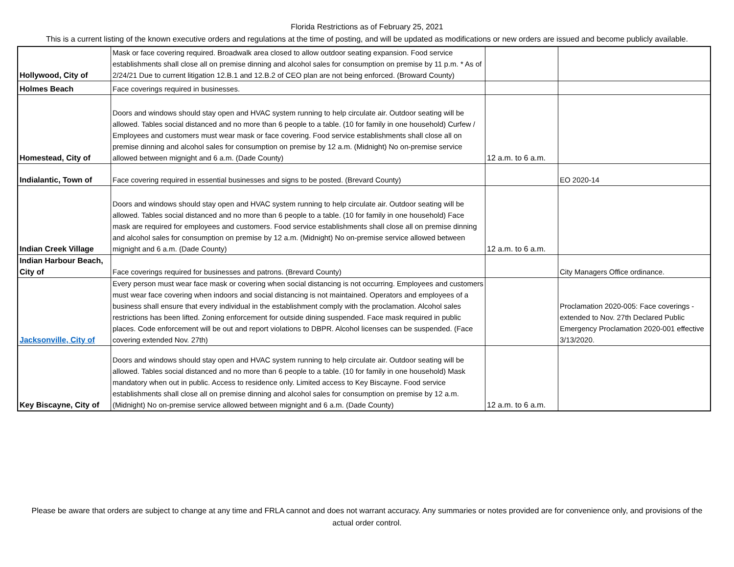Florida Restrictions as of February 25, 2021
This is a current listing of the known executive orders and regulations at the time of posting, and will be updated as modifications or new orders are issued and become publicly available.
| Hollywood, City of | Mask or face covering required. Broadwalk area closed to allow outdoor seating expansion. Food service establishments shall close all on premise dinning and alcohol sales for consumption on premise by 11 p.m. * As of 2/24/21 Due to current litigation 12.B.1 and 12.B.2 of CEO plan are not being enforced. (Broward County) | | |
| Holmes Beach | Face coverings required in businesses. | | |
| Homestead, City of | Doors and windows should stay open and HVAC system running to help circulate air. Outdoor seating will be allowed. Tables social distanced and no more than 6 people to a table. (10 for family in one household) Curfew / Employees and customers must wear mask or face covering. Food service establishments shall close all on premise dinning and alcohol sales for consumption on premise by 12 a.m. (Midnight) No on-premise service allowed between mignight and 6 a.m. (Dade County) | 12 a.m. to 6 a.m. | |
| Indialantic, Town of | Face covering required in essential businesses and signs to be posted. (Brevard County) | | EO 2020-14 |
| Indian Creek Village | Doors and windows should stay open and HVAC system running to help circulate air. Outdoor seating will be allowed. Tables social distanced and no more than 6 people to a table. (10 for family in one household) Face mask are required for employees and customers. Food service establishments shall close all on premise dinning and alcohol sales for consumption on premise by 12 a.m. (Midnight) No on-premise service allowed between mignight and 6 a.m. (Dade County) | 12 a.m. to 6 a.m. | |
| Indian Harbour Beach, City of | Face coverings required for businesses and patrons. (Brevard County) | | City Managers Office ordinance. |
| Jacksonville, City of | Every person must wear face mask or covering when social distancing is not occurring. Employees and customers must wear face covering when indoors and social distancing is not maintained. Operators and employees of a business shall ensure that every individual in the establishment comply with the proclamation. Alcohol sales restrictions has been lifted. Zoning enforcement for outside dining suspended. Face mask required in public places. Code enforcement will be out and report violations to DBPR. Alcohol licenses can be suspended. (Face covering extended Nov. 27th) | | Proclamation 2020-005: Face coverings - extended to Nov. 27th Declared Public Emergency Proclamation 2020-001 effective 3/13/2020. |
| Key Biscayne, City of | Doors and windows should stay open and HVAC system running to help circulate air. Outdoor seating will be allowed. Tables social distanced and no more than 6 people to a table. (10 for family in one household) Mask mandatory when out in public. Access to residence only. Limited access to Key Biscayne. Food service establishments shall close all on premise dinning and alcohol sales for consumption on premise by 12 a.m. (Midnight) No on-premise service allowed between mignight and 6 a.m. (Dade County) | 12 a.m. to 6 a.m. | |
Please be aware that orders are subject to change at any time and FRLA cannot and does not warrant accuracy. Any summaries or notes provided are for convenience only, and provisions of the actual order control.